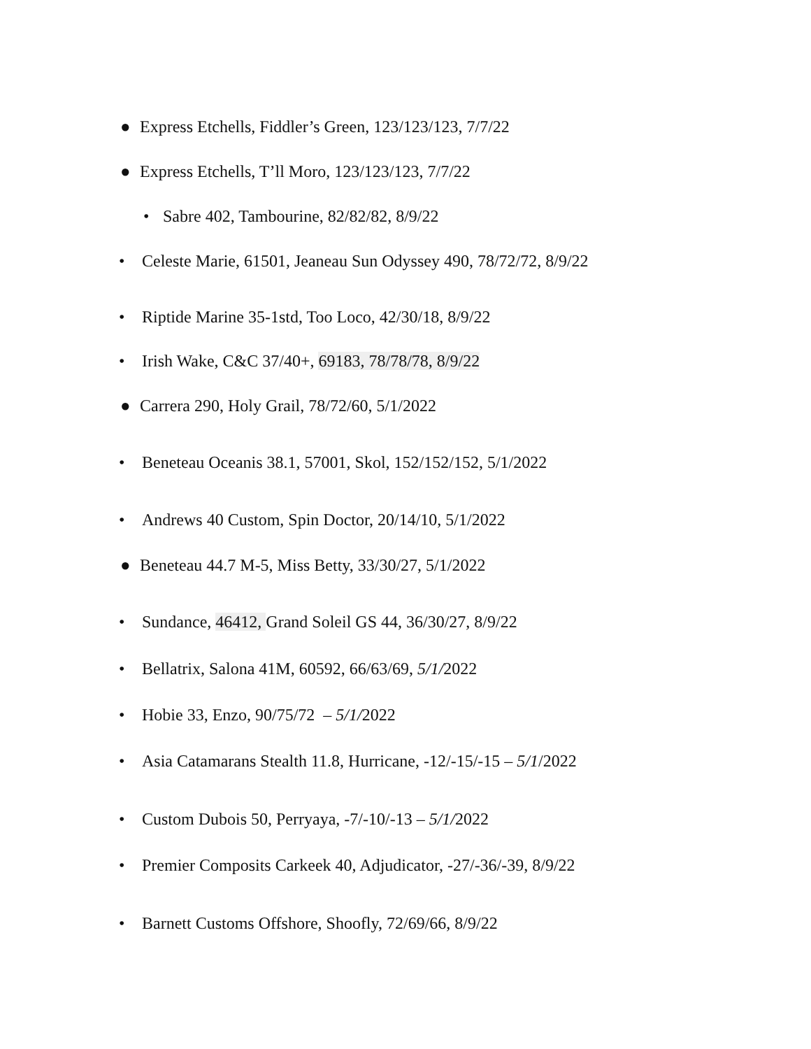● Express Etchells, Fiddler’s Green, 123/123/123, 7/7/22
● Express Etchells, T’ll Moro, 123/123/123, 7/7/22
• Sabre 402, Tambourine, 82/82/82, 8/9/22
• Celeste Marie, 61501, Jeaneau Sun Odyssey 490, 78/72/72, 8/9/22
• Riptide Marine 35-1std, Too Loco, 42/30/18, 8/9/22
• Irish Wake, C&C 37/40+, 69183, 78/78/78, 8/9/22
● Carrera 290, Holy Grail, 78/72/60, 5/1/2022
• Beneteau Oceanis 38.1, 57001, Skol, 152/152/152, 5/1/2022
• Andrews 40 Custom, Spin Doctor, 20/14/10, 5/1/2022
● Beneteau 44.7 M-5, Miss Betty, 33/30/27, 5/1/2022
• Sundance, 46412, Grand Soleil GS 44, 36/30/27, 8/9/22
• Bellatrix, Salona 41M, 60592, 66/63/69, 5/1/2022
• Hobie 33, Enzo, 90/75/72 – 5/1/2022
• Asia Catamarans Stealth 11.8, Hurricane, -12/-15/-15 – 5/1/2022
• Custom Dubois 50, Perryaya, -7/-10/-13 – 5/1/2022
• Premier Composits Carkeek 40, Adjudicator, -27/-36/-39, 8/9/22
• Barnett Customs Offshore, Shoofly, 72/69/66, 8/9/22